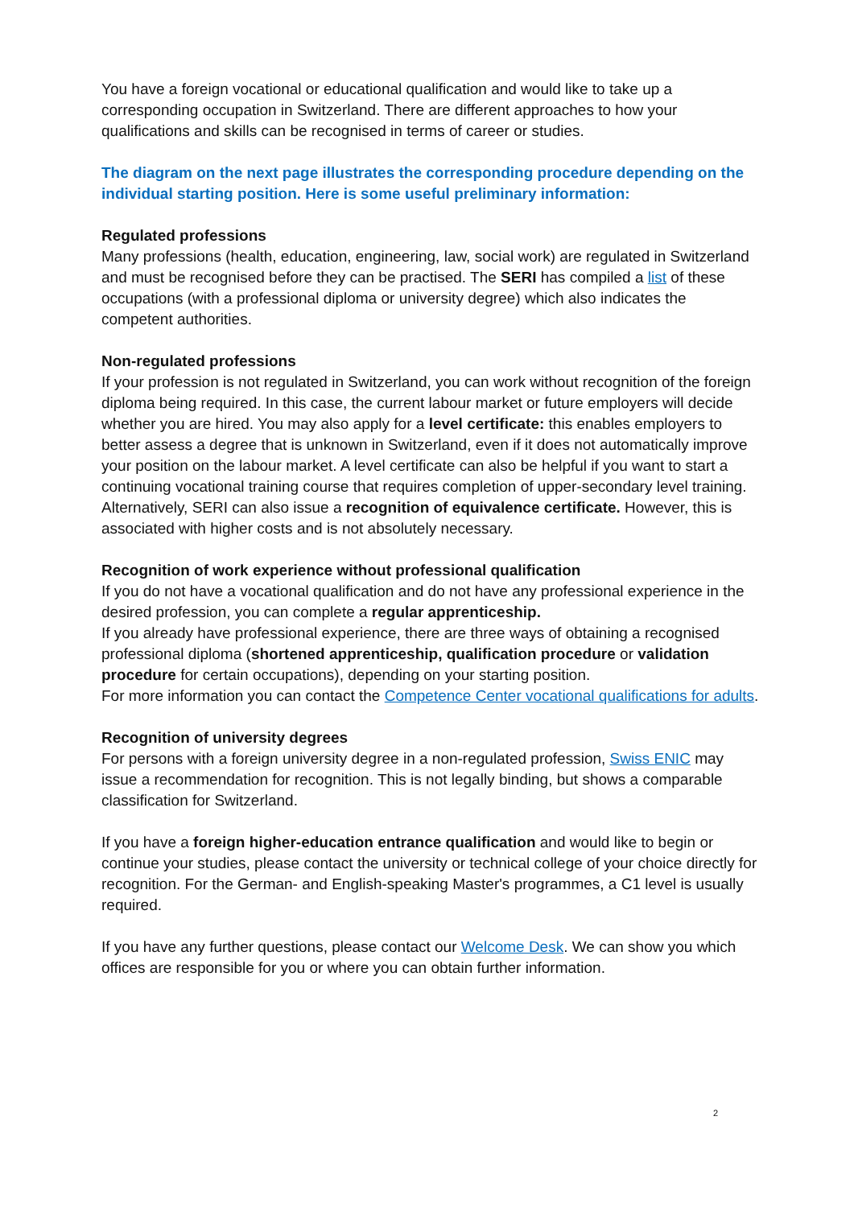You have a foreign vocational or educational qualification and would like to take up a corresponding occupation in Switzerland. There are different approaches to how your qualifications and skills can be recognised in terms of career or studies.
The diagram on the next page illustrates the corresponding procedure depending on the individual starting position. Here is some useful preliminary information:
Regulated professions
Many professions (health, education, engineering, law, social work) are regulated in Switzerland and must be recognised before they can be practised. The SERI has compiled a list of these occupations (with a professional diploma or university degree) which also indicates the competent authorities.
Non-regulated professions
If your profession is not regulated in Switzerland, you can work without recognition of the foreign diploma being required. In this case, the current labour market or future employers will decide whether you are hired. You may also apply for a level certificate: this enables employers to better assess a degree that is unknown in Switzerland, even if it does not automatically improve your position on the labour market. A level certificate can also be helpful if you want to start a continuing vocational training course that requires completion of upper-secondary level training. Alternatively, SERI can also issue a recognition of equivalence certificate. However, this is associated with higher costs and is not absolutely necessary.
Recognition of work experience without professional qualification
If you do not have a vocational qualification and do not have any professional experience in the desired profession, you can complete a regular apprenticeship.
If you already have professional experience, there are three ways of obtaining a recognised professional diploma (shortened apprenticeship, qualification procedure or validation procedure for certain occupations), depending on your starting position.
For more information you can contact the Competence Center vocational qualifications for adults.
Recognition of university degrees
For persons with a foreign university degree in a non-regulated profession, Swiss ENIC may issue a recommendation for recognition. This is not legally binding, but shows a comparable classification for Switzerland.
If you have a foreign higher-education entrance qualification and would like to begin or continue your studies, please contact the university or technical college of your choice directly for recognition. For the German- and English-speaking Master's programmes, a C1 level is usually required.
If you have any further questions, please contact our Welcome Desk. We can show you which offices are responsible for you or where you can obtain further information.
2